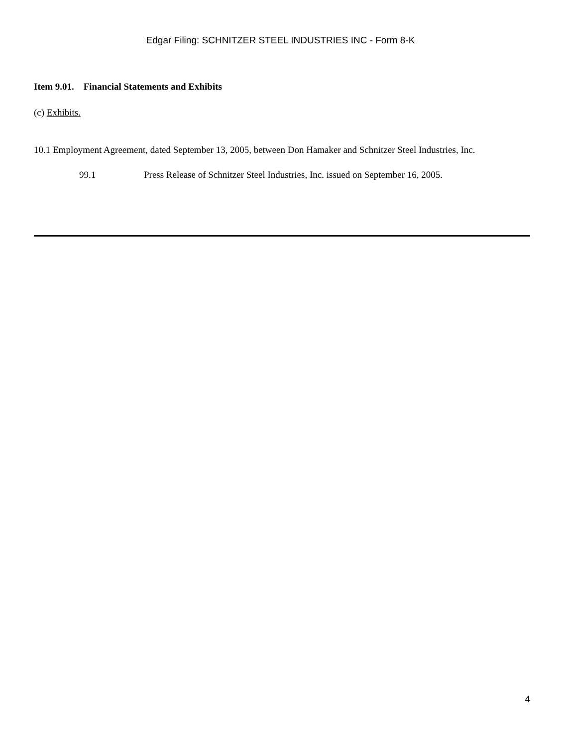Edgar Filing: SCHNITZER STEEL INDUSTRIES INC - Form 8-K
Item 9.01. Financial Statements and Exhibits
(c) Exhibits.
10.1 Employment Agreement, dated September 13, 2005, between Don Hamaker and Schnitzer Steel Industries, Inc.
99.1 Press Release of Schnitzer Steel Industries, Inc. issued on September 16, 2005.
4